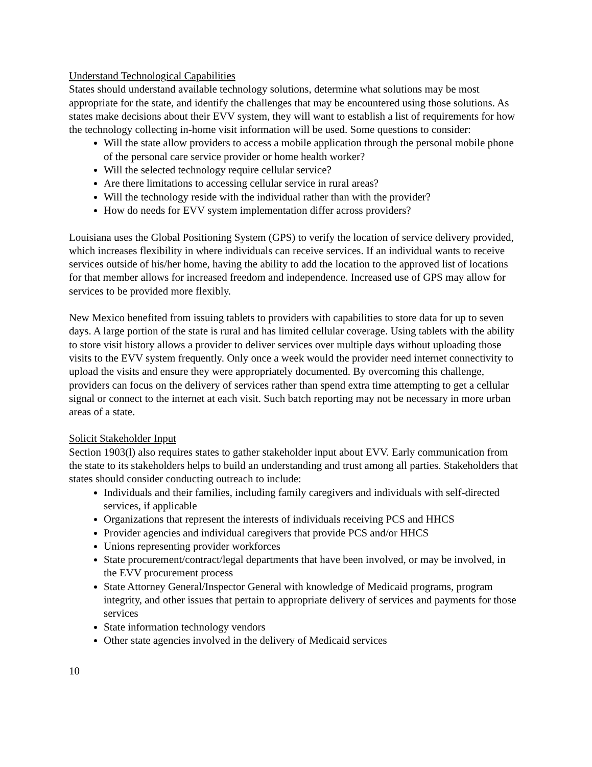Understand Technological Capabilities
States should understand available technology solutions, determine what solutions may be most appropriate for the state, and identify the challenges that may be encountered using those solutions. As states make decisions about their EVV system, they will want to establish a list of requirements for how the technology collecting in-home visit information will be used. Some questions to consider:
Will the state allow providers to access a mobile application through the personal mobile phone of the personal care service provider or home health worker?
Will the selected technology require cellular service?
Are there limitations to accessing cellular service in rural areas?
Will the technology reside with the individual rather than with the provider?
How do needs for EVV system implementation differ across providers?
Louisiana uses the Global Positioning System (GPS) to verify the location of service delivery provided, which increases flexibility in where individuals can receive services. If an individual wants to receive services outside of his/her home, having the ability to add the location to the approved list of locations for that member allows for increased freedom and independence. Increased use of GPS may allow for services to be provided more flexibly.
New Mexico benefited from issuing tablets to providers with capabilities to store data for up to seven days. A large portion of the state is rural and has limited cellular coverage. Using tablets with the ability to store visit history allows a provider to deliver services over multiple days without uploading those visits to the EVV system frequently. Only once a week would the provider need internet connectivity to upload the visits and ensure they were appropriately documented. By overcoming this challenge, providers can focus on the delivery of services rather than spend extra time attempting to get a cellular signal or connect to the internet at each visit. Such batch reporting may not be necessary in more urban areas of a state.
Solicit Stakeholder Input
Section 1903(l) also requires states to gather stakeholder input about EVV. Early communication from the state to its stakeholders helps to build an understanding and trust among all parties. Stakeholders that states should consider conducting outreach to include:
Individuals and their families, including family caregivers and individuals with self-directed services, if applicable
Organizations that represent the interests of individuals receiving PCS and HHCS
Provider agencies and individual caregivers that provide PCS and/or HHCS
Unions representing provider workforces
State procurement/contract/legal departments that have been involved, or may be involved, in the EVV procurement process
State Attorney General/Inspector General with knowledge of Medicaid programs, program integrity, and other issues that pertain to appropriate delivery of services and payments for those services
State information technology vendors
Other state agencies involved in the delivery of Medicaid services
10